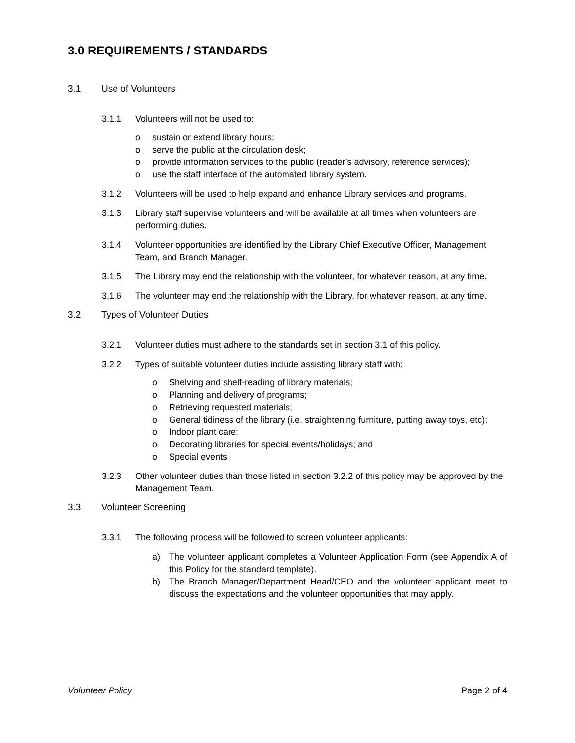3.0 REQUIREMENTS / STANDARDS
3.1 Use of Volunteers
3.1.1 Volunteers will not be used to:
o sustain or extend library hours;
o serve the public at the circulation desk;
o provide information services to the public (reader’s advisory, reference services);
o use the staff interface of the automated library system.
3.1.2 Volunteers will be used to help expand and enhance Library services and programs.
3.1.3 Library staff supervise volunteers and will be available at all times when volunteers are performing duties.
3.1.4 Volunteer opportunities are identified by the Library Chief Executive Officer, Management Team, and Branch Manager.
3.1.5 The Library may end the relationship with the volunteer, for whatever reason, at any time.
3.1.6 The volunteer may end the relationship with the Library, for whatever reason, at any time.
3.2 Types of Volunteer Duties
3.2.1 Volunteer duties must adhere to the standards set in section 3.1 of this policy.
3.2.2 Types of suitable volunteer duties include assisting library staff with:
o Shelving and shelf-reading of library materials;
o Planning and delivery of programs;
o Retrieving requested materials;
o General tidiness of the library (i.e. straightening furniture, putting away toys, etc);
o Indoor plant care;
o Decorating libraries for special events/holidays; and
o Special events
3.2.3 Other volunteer duties than those listed in section 3.2.2 of this policy may be approved by the Management Team.
3.3 Volunteer Screening
3.3.1 The following process will be followed to screen volunteer applicants:
a) The volunteer applicant completes a Volunteer Application Form (see Appendix A of this Policy for the standard template).
b) The Branch Manager/Department Head/CEO and the volunteer applicant meet to discuss the expectations and the volunteer opportunities that may apply.
Volunteer Policy Page 2 of 4